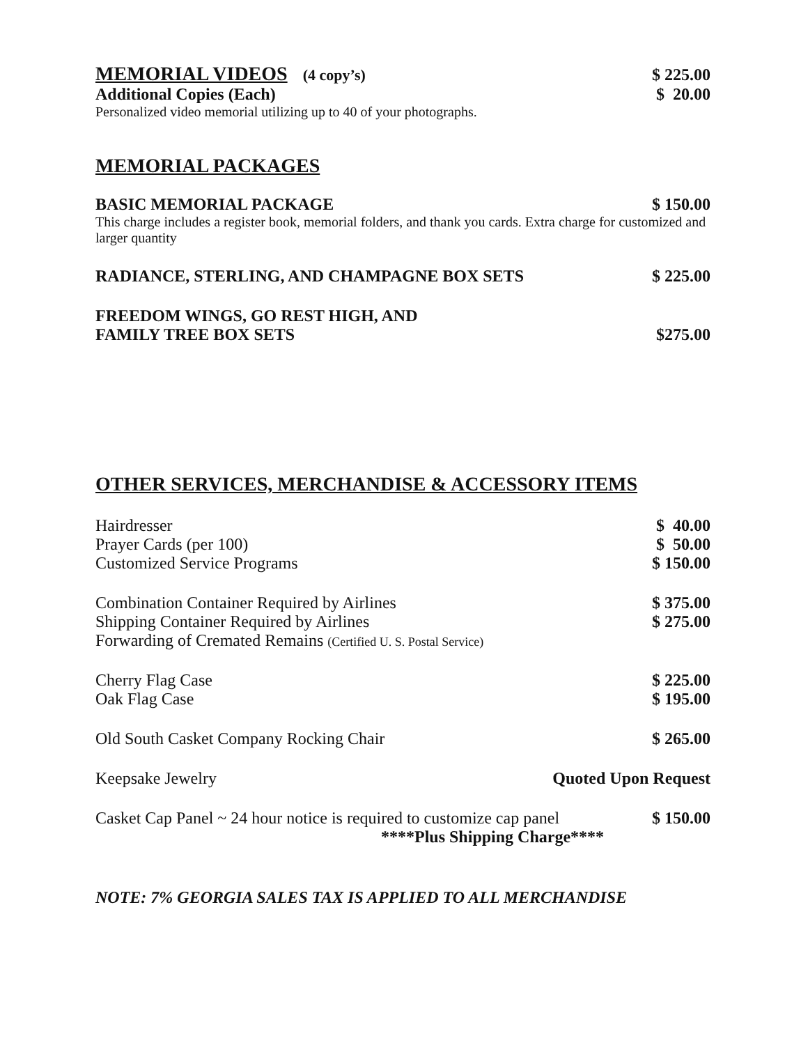MEMORIAL VIDEOS (4 copy’s) $ 225.00
Additional Copies (Each) $ 20.00
Personalized video memorial utilizing up to 40 of your photographs.
MEMORIAL PACKAGES
BASIC MEMORIAL PACKAGE $ 150.00
This charge includes a register book, memorial folders, and thank you cards. Extra charge for customized and larger quantity
RADIANCE, STERLING, AND CHAMPAGNE BOX SETS $ 225.00
FREEDOM WINGS, GO REST HIGH, AND
FAMILY TREE BOX SETS $275.00
OTHER SERVICES, MERCHANDISE & ACCESSORY ITEMS
Hairdresser $ 40.00
Prayer Cards (per 100) $ 50.00
Customized Service Programs $ 150.00
Combination Container Required by Airlines $ 375.00
Shipping Container Required by Airlines $ 275.00
Forwarding of Cremated Remains (Certified U. S. Postal Service)
Cherry Flag Case $ 225.00
Oak Flag Case $ 195.00
Old South Casket Company Rocking Chair $ 265.00
Keepsake Jewelry Quoted Upon Request
Casket Cap Panel ~ 24 hour notice is required to customize cap panel $ 150.00
****Plus Shipping Charge****
NOTE: 7% GEORGIA SALES TAX IS APPLIED TO ALL MERCHANDISE